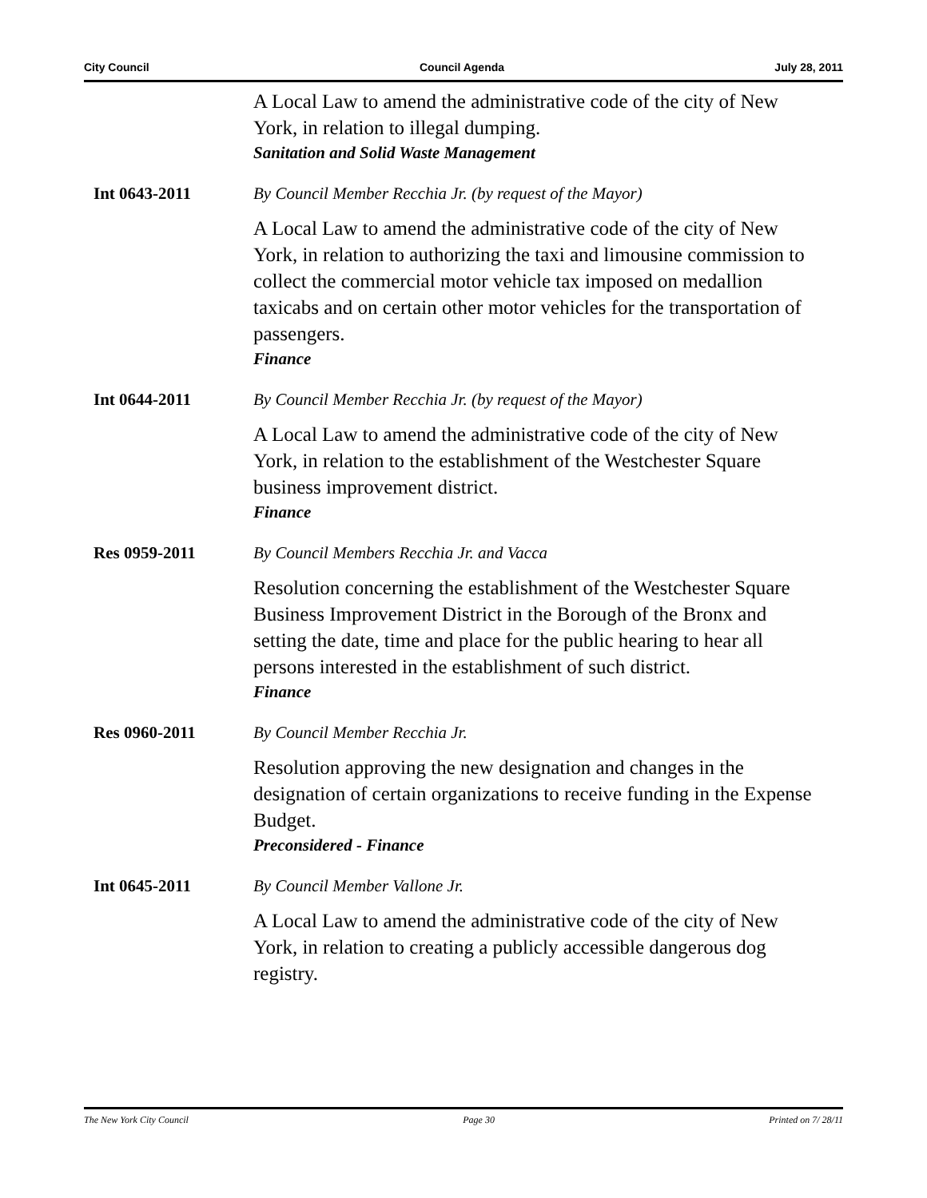City Council Council Agenda July 28, 2011
A Local Law to amend the administrative code of the city of New York, in relation to illegal dumping.
Sanitation and Solid Waste Management
Int 0643-2011 By Council Member Recchia Jr. (by request of the Mayor)
A Local Law to amend the administrative code of the city of New York, in relation to authorizing the taxi and limousine commission to collect the commercial motor vehicle tax imposed on medallion taxicabs and on certain other motor vehicles for the transportation of passengers.
Finance
Int 0644-2011 By Council Member Recchia Jr. (by request of the Mayor)
A Local Law to amend the administrative code of the city of New York, in relation to the establishment of the Westchester Square business improvement district.
Finance
Res 0959-2011 By Council Members Recchia Jr. and Vacca
Resolution concerning the establishment of the Westchester Square Business Improvement District in the Borough of the Bronx and setting the date, time and place for the public hearing to hear all persons interested in the establishment of such district.
Finance
Res 0960-2011 By Council Member Recchia Jr.
Resolution approving the new designation and changes in the designation of certain organizations to receive funding in the Expense Budget.
Preconsidered - Finance
Int 0645-2011 By Council Member Vallone Jr.
A Local Law to amend the administrative code of the city of New York, in relation to creating a publicly accessible dangerous dog registry.
The New York City Council Page 30 Printed on 7/ 28/11